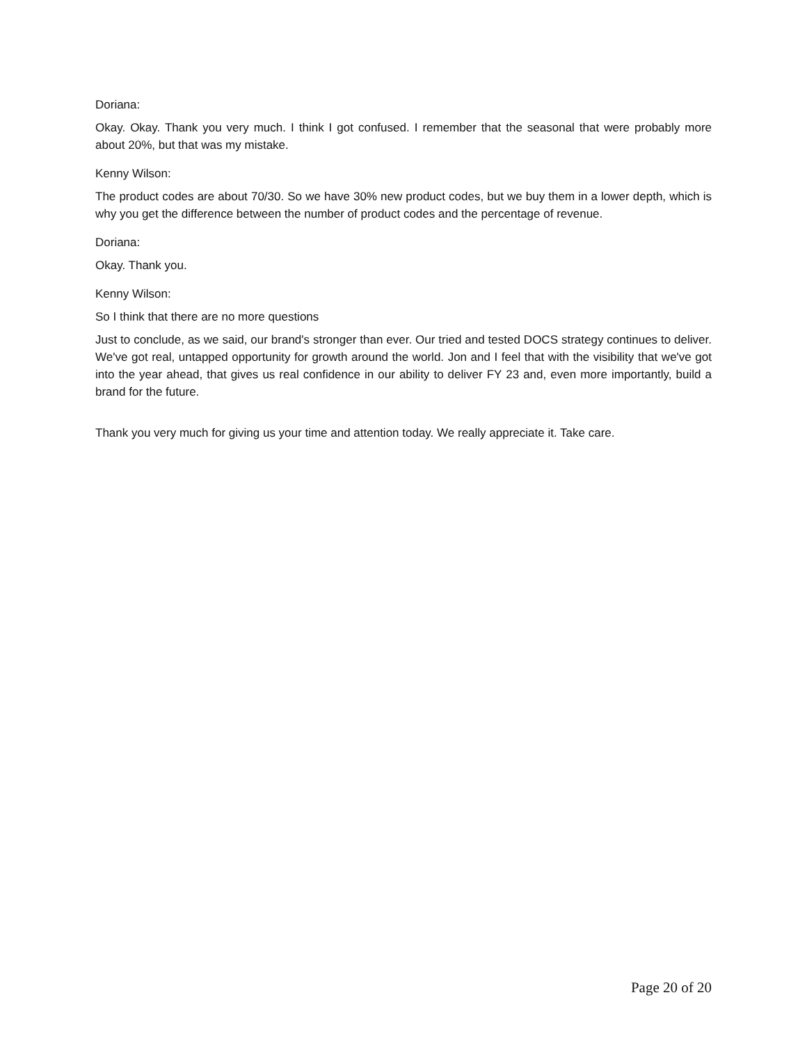Doriana:
Okay. Okay. Thank you very much. I think I got confused. I remember that the seasonal that were probably more about 20%, but that was my mistake.
Kenny Wilson:
The product codes are about 70/30. So we have 30% new product codes, but we buy them in a lower depth, which is why you get the difference between the number of product codes and the percentage of revenue.
Doriana:
Okay. Thank you.
Kenny Wilson:
So I think that there are no more questions
Just to conclude, as we said, our brand's stronger than ever. Our tried and tested DOCS strategy continues to deliver. We've got real, untapped opportunity for growth around the world. Jon and I feel that with the visibility that we've got into the year ahead, that gives us real confidence in our ability to deliver FY 23 and, even more importantly, build a brand for the future.
Thank you very much for giving us your time and attention today. We really appreciate it. Take care.
Page 20 of 20